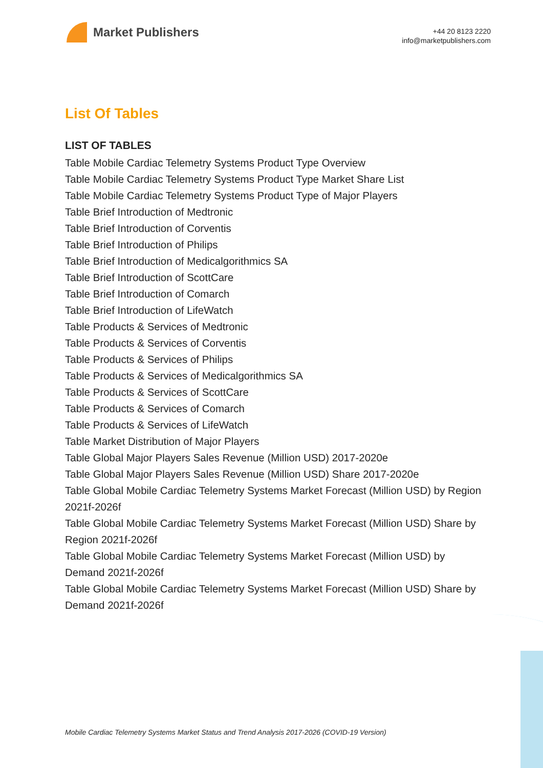Market Publishers
+44 20 8123 2220
info@marketpublishers.com
List Of Tables
LIST OF TABLES
Table Mobile Cardiac Telemetry Systems Product Type Overview
Table Mobile Cardiac Telemetry Systems Product Type Market Share List
Table Mobile Cardiac Telemetry Systems Product Type of Major Players
Table Brief Introduction of Medtronic
Table Brief Introduction of Corventis
Table Brief Introduction of Philips
Table Brief Introduction of Medicalgorithmics SA
Table Brief Introduction of ScottCare
Table Brief Introduction of Comarch
Table Brief Introduction of LifeWatch
Table Products & Services of Medtronic
Table Products & Services of Corventis
Table Products & Services of Philips
Table Products & Services of Medicalgorithmics SA
Table Products & Services of ScottCare
Table Products & Services of Comarch
Table Products & Services of LifeWatch
Table Market Distribution of Major Players
Table Global Major Players Sales Revenue (Million USD) 2017-2020e
Table Global Major Players Sales Revenue (Million USD) Share 2017-2020e
Table Global Mobile Cardiac Telemetry Systems Market Forecast (Million USD) by Region 2021f-2026f
Table Global Mobile Cardiac Telemetry Systems Market Forecast (Million USD) Share by Region 2021f-2026f
Table Global Mobile Cardiac Telemetry Systems Market Forecast (Million USD) by Demand 2021f-2026f
Table Global Mobile Cardiac Telemetry Systems Market Forecast (Million USD) Share by Demand 2021f-2026f
Mobile Cardiac Telemetry Systems Market Status and Trend Analysis 2017-2026 (COVID-19 Version)